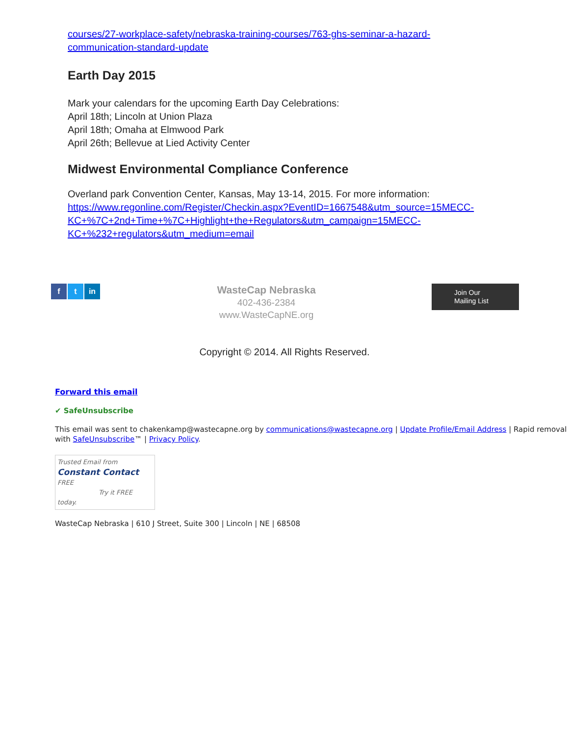courses/27-workplace-safety/nebraska-training-courses/763-ghs-seminar-a-hazard-communication-standard-update
Earth Day 2015
Mark your calendars for the upcoming Earth Day Celebrations:
April 18th; Lincoln at Union Plaza
April 18th; Omaha at Elmwood Park
April 26th; Bellevue at Lied Activity Center
Midwest Environmental Compliance Conference
Overland park Convention Center, Kansas, May 13-14, 2015. For more information: https://www.regonline.com/Register/Checkin.aspx?EventID=1667548&utm_source=15MECC-KC+%7C+2nd+Time+%7C+Highlight+the+Regulators&utm_campaign=15MECC-KC+%232+regulators&utm_medium=email
f t in
WasteCap Nebraska
402-436-2384
www.WasteCapNE.org
Join Our
Mailing List
Copyright © 2014. All Rights Reserved.
Forward this email
✔ SafeUnsubscribe
This email was sent to chakenkamp@wastecapne.org by communications@wastecapne.org | Update Profile/Email Address | Rapid removal with SafeUnsubscribe™ | Privacy Policy.
Trusted Email from Constant Contact FREE
Try it FREE today.
WasteCap Nebraska | 610 J Street, Suite 300 | Lincoln | NE | 68508